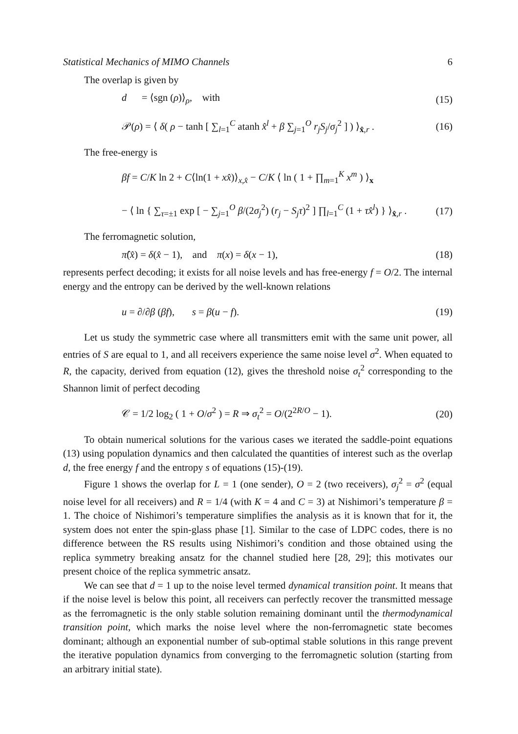Statistical Mechanics of MIMO Channels 6
The overlap is given by
d = ⟨sgn (ρ)⟩<sub>ρ</sub>, with (15)
𝒫(ρ) = ⟨ δ( ρ − tanh [ ∑<sub>l=1</sub><sup>C</sup> atanh x̂<sup>l</sup> + β ∑<sub>j=1</sub><sup>O</sup> r<sub>j</sub>S<sub>j</sub>/σ<sub>j</sub><sup>2</sup> ] ) ⟩<sub>x̂,r</sub> . (16)
The free-energy is
βf = C/K ln 2 + C⟨ln(1 + xx̂)⟩<sub>x,x̂</sub> − C/K ⟨ ln ( 1 + ∏<sub>m=1</sub><sup>K</sup> x<sup>m</sup> ) ⟩<sub>x</sub>
− ⟨ ln { ∑<sub>τ=±1</sub> exp [ − ∑<sub>j=1</sub><sup>O</sup> β/(2σ<sub>j</sub><sup>2</sup>) (r<sub>j</sub> − S<sub>j</sub>τ)<sup>2</sup> ] ∏<sub>l=1</sub><sup>C</sup> (1 + τx̂<sup>l</sup>) } ⟩<sub>x̂,r</sub> . (17)
The ferromagnetic solution,
π̂(x̂) = δ(x̂ − 1), and π(x) = δ(x − 1), (18)
represents perfect decoding; it exists for all noise levels and has free-energy f = O/2. The internal energy and the entropy can be derived by the well-known relations
u = ∂/∂β (βf), s = β(u − f). (19)
Let us study the symmetric case where all transmitters emit with the same unit power, all entries of S are equal to 1, and all receivers experience the same noise level σ<sup>2</sup>. When equated to R, the capacity, derived from equation (12), gives the threshold noise σ<sub>t</sub><sup>2</sup> corresponding to the Shannon limit of perfect decoding
𝒞 = 1/2 log<sub>2</sub> ( 1 + O/σ<sup>2</sup> ) = R ⇒ σ<sub>t</sub><sup>2</sup> = O/(2<sup>2R/O</sup> − 1). (20)
To obtain numerical solutions for the various cases we iterated the saddle-point equations (13) using population dynamics and then calculated the quantities of interest such as the overlap d, the free energy f and the entropy s of equations (15)-(19).
Figure 1 shows the overlap for L = 1 (one sender), O = 2 (two receivers), σ<sub>j</sub><sup>2</sup> = σ<sup>2</sup> (equal noise level for all receivers) and R = 1/4 (with K = 4 and C = 3) at Nishimori’s temperature β = 1. The choice of Nishimori’s temperature simplifies the analysis as it is known that for it, the system does not enter the spin-glass phase [1]. Similar to the case of LDPC codes, there is no difference between the RS results using Nishimori’s condition and those obtained using the replica symmetry breaking ansatz for the channel studied here [28, 29]; this motivates our present choice of the replica symmetric ansatz.
We can see that d = 1 up to the noise level termed dynamical transition point. It means that if the noise level is below this point, all receivers can perfectly recover the transmitted message as the ferromagnetic is the only stable solution remaining dominant until the thermodynamical transition point, which marks the noise level where the non-ferromagnetic state becomes dominant; although an exponential number of sub-optimal stable solutions in this range prevent the iterative population dynamics from converging to the ferromagnetic solution (starting from an arbitrary initial state).